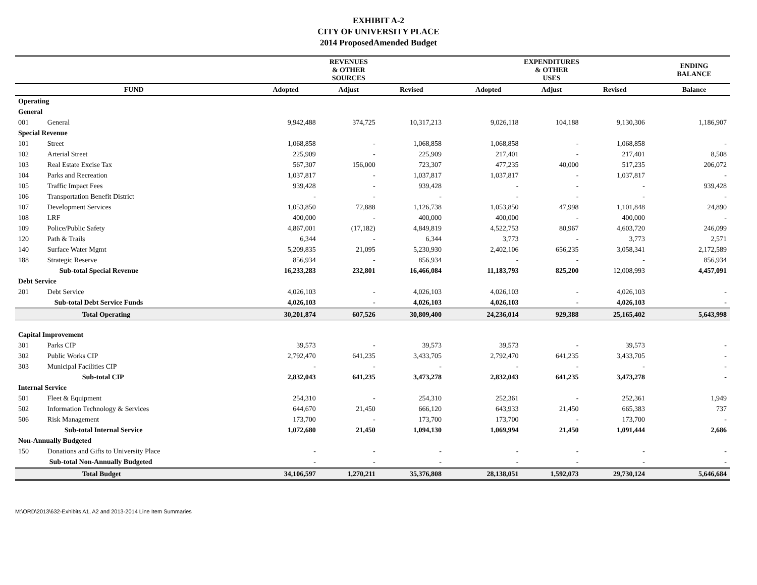EXHIBIT A-2
CITY OF UNIVERSITY PLACE
2014 ProposedAmended Budget
| | | REVENUES & OTHER SOURCES | | | | EXPENDITURES & OTHER USES | | | | ENDING BALANCE |
| --- | --- | --- | --- | --- | --- | --- | --- | --- | --- | --- |
| FUND | | Adopted | Adjust | Revised | | Adopted | Adjust | Revised | | Balance |
| Operating | | | | | | | | | | |
| General | | | | | | | | | | |
| 001 | General | 9,942,488 | 374,725 | 10,317,213 | | 9,026,118 | 104,188 | 9,130,306 | | 1,186,907 |
| Special Revenue | | | | | | | | | | |
| 101 | Street | 1,068,858 | - | 1,068,858 | | 1,068,858 | - | 1,068,858 | | - |
| 102 | Arterial Street | 225,909 | - | 225,909 | | 217,401 | - | 217,401 | | 8,508 |
| 103 | Real Estate Excise Tax | 567,307 | 156,000 | 723,307 | | 477,235 | 40,000 | 517,235 | | 206,072 |
| 104 | Parks and Recreation | 1,037,817 | - | 1,037,817 | | 1,037,817 | - | 1,037,817 | | - |
| 105 | Traffic Impact Fees | 939,428 | - | 939,428 | | - | - | - | | 939,428 |
| 106 | Transportation Benefit District | - | - | - | | - | - | - | | - |
| 107 | Development Services | 1,053,850 | 72,888 | 1,126,738 | | 1,053,850 | 47,998 | 1,101,848 | | 24,890 |
| 108 | LRF | 400,000 | - | 400,000 | | 400,000 | - | 400,000 | | - |
| 109 | Police/Public Safety | 4,867,001 | (17,182) | 4,849,819 | | 4,522,753 | 80,967 | 4,603,720 | | 246,099 |
| 120 | Path & Trails | 6,344 | - | 6,344 | | 3,773 | - | 3,773 | | 2,571 |
| 140 | Surface Water Mgmt | 5,209,835 | 21,095 | 5,230,930 | | 2,402,106 | 656,235 | 3,058,341 | | 2,172,589 |
| 188 | Strategic Reserve | 856,934 | - | 856,934 | | - | - | - | | 856,934 |
| | Sub-total Special Revenue | 16,233,283 | 232,801 | 16,466,084 | | 11,183,793 | 825,200 | 12,008,993 | | 4,457,091 |
| Debt Service | | | | | | | | | | |
| 201 | Debt Service | 4,026,103 | - | 4,026,103 | | 4,026,103 | - | 4,026,103 | | - |
| | Sub-total Debt Service Funds | 4,026,103 | - | 4,026,103 | | 4,026,103 | - | 4,026,103 | | - |
| | Total Operating | 30,201,874 | 607,526 | 30,809,400 | | 24,236,014 | 929,388 | 25,165,402 | | 5,643,998 |
| Capital Improvement | | | | | | | | | | |
| 301 | Parks CIP | 39,573 | - | 39,573 | | 39,573 | - | 39,573 | | - |
| 302 | Public Works CIP | 2,792,470 | 641,235 | 3,433,705 | | 2,792,470 | 641,235 | 3,433,705 | | - |
| 303 | Municipal Facilities CIP | - | - | - | | - | - | - | | - |
| | Sub-total CIP | 2,832,043 | 641,235 | 3,473,278 | | 2,832,043 | 641,235 | 3,473,278 | | - |
| Internal Service | | | | | | | | | | |
| 501 | Fleet & Equipment | 254,310 | - | 254,310 | | 252,361 | - | 252,361 | | 1,949 |
| 502 | Information Technology & Services | 644,670 | 21,450 | 666,120 | | 643,933 | 21,450 | 665,383 | | 737 |
| 506 | Risk Management | 173,700 | - | 173,700 | | 173,700 | - | 173,700 | | - |
| | Sub-total Internal Service | 1,072,680 | 21,450 | 1,094,130 | | 1,069,994 | 21,450 | 1,091,444 | | 2,686 |
| Non-Annually Budgeted | | | | | | | | | | |
| 150 | Donations and Gifts to University Place | - | - | - | | - | - | - | | - |
| | Sub-total Non-Annually Budgeted | - | - | - | | - | - | - | | - |
| | Total Budget | 34,106,597 | 1,270,211 | 35,376,808 | | 28,138,051 | 1,592,073 | 29,730,124 | | 5,646,684 |
M:\ORD\2013\632-Exhibits A1, A2 and 2013-2014 Line Item Summaries